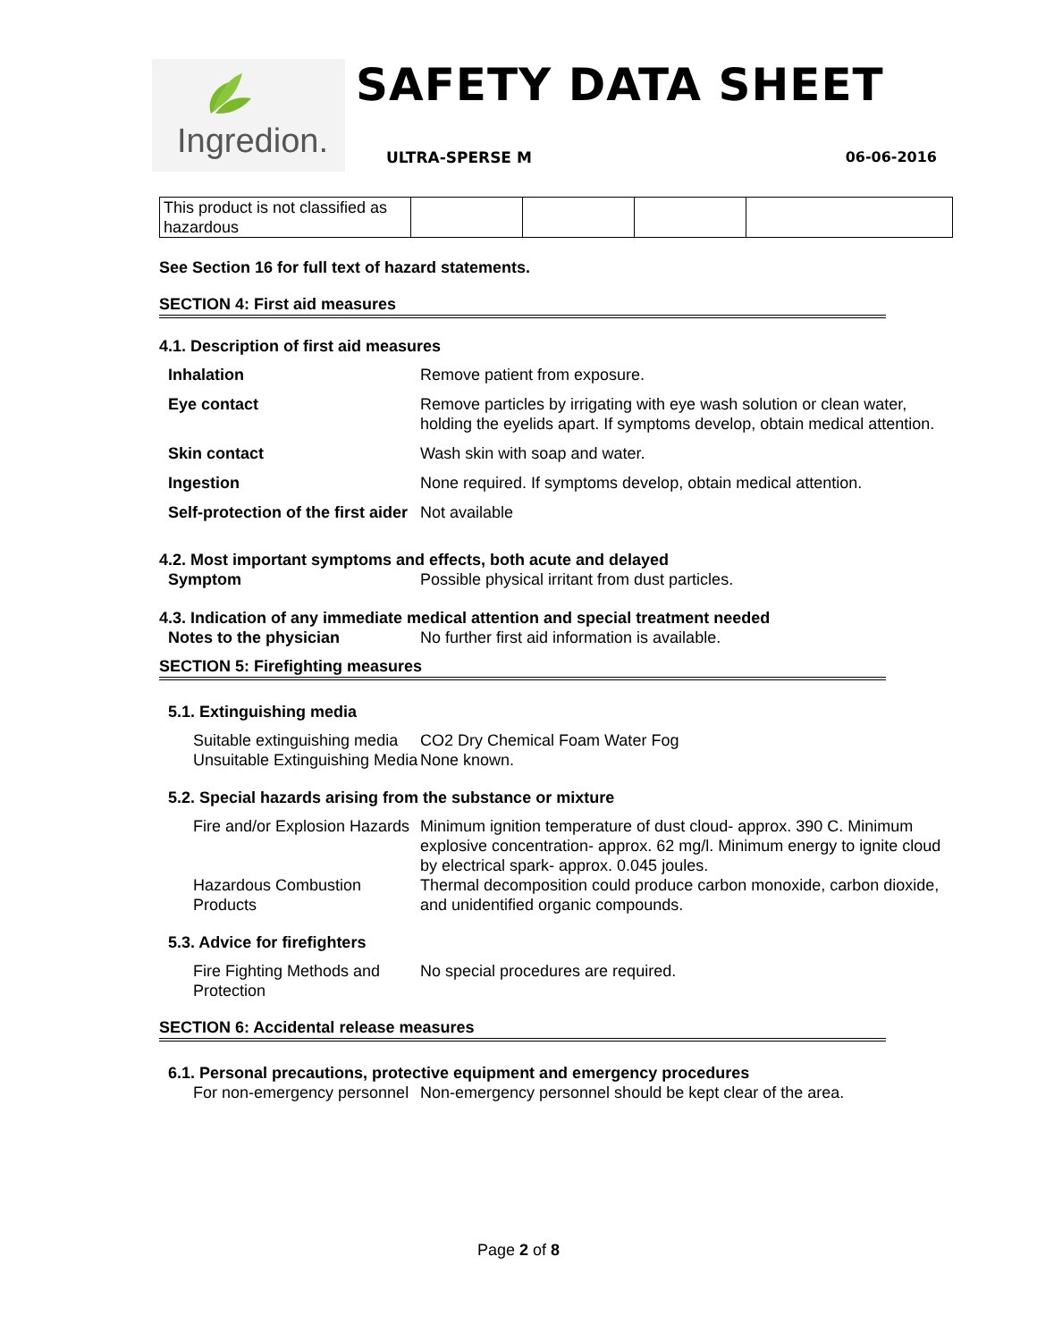Ingredion. SAFETY DATA SHEET
ULTRA-SPERSE M 06-06-2016
| This product is not classified as hazardous | | | | |
See Section 16 for full text of hazard statements.
SECTION 4: First aid measures
4.1. Description of first aid measures
| Inhalation | Remove patient from exposure. |
| Eye contact | Remove particles by irrigating with eye wash solution or clean water, holding the eyelids apart. If symptoms develop, obtain medical attention. |
| Skin contact | Wash skin with soap and water. |
| Ingestion | None required. If symptoms develop, obtain medical attention. |
| Self-protection of the first aider | Not available |
4.2. Most important symptoms and effects, both acute and delayed
| Symptom | Possible physical irritant from dust particles. |
4.3. Indication of any immediate medical attention and special treatment needed
| Notes to the physician | No further first aid information is available. |
SECTION 5: Firefighting measures
5.1. Extinguishing media
| Suitable extinguishing media | CO2 Dry Chemical Foam Water Fog |
| Unsuitable Extinguishing Media | None known. |
5.2. Special hazards arising from the substance or mixture
| Fire and/or Explosion Hazards | Minimum ignition temperature of dust cloud- approx. 390 C. Minimum explosive concentration- approx. 62 mg/l. Minimum energy to ignite cloud by electrical spark- approx. 0.045 joules. |
| Hazardous Combustion Products | Thermal decomposition could produce carbon monoxide, carbon dioxide, and unidentified organic compounds. |
5.3. Advice for firefighters
| Fire Fighting Methods and Protection | No special procedures are required. |
SECTION 6: Accidental release measures
6.1. Personal precautions, protective equipment and emergency procedures
| For non-emergency personnel | Non-emergency personnel should be kept clear of the area. |
Page 2 of 8